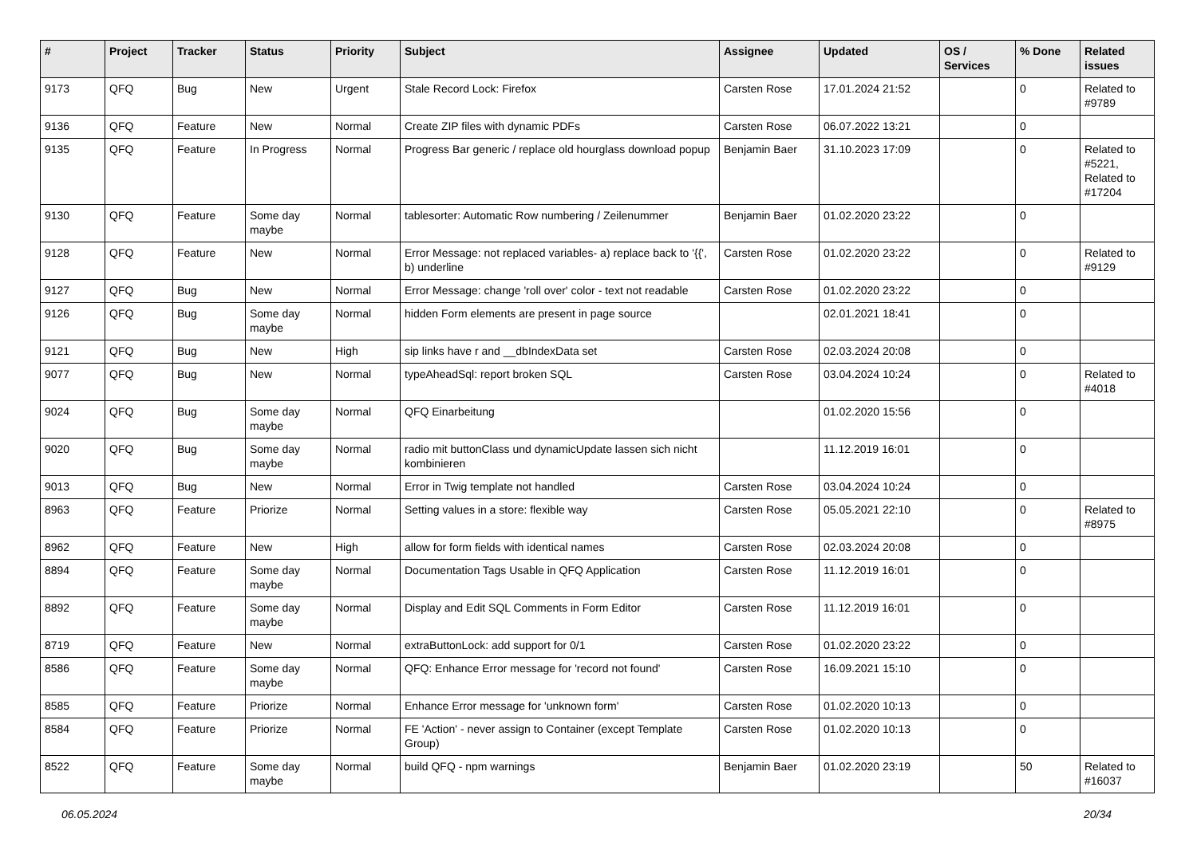| # | Project | Tracker | Status | Priority | Subject | Assignee | Updated | OS / Services | % Done | Related issues |
| --- | --- | --- | --- | --- | --- | --- | --- | --- | --- | --- |
| 9173 | QFQ | Bug | New | Urgent | Stale Record Lock: Firefox | Carsten Rose | 17.01.2024 21:52 | | 0 | Related to #9789 |
| 9136 | QFQ | Feature | New | Normal | Create ZIP files with dynamic PDFs | Carsten Rose | 06.07.2022 13:21 | | 0 | |
| 9135 | QFQ | Feature | In Progress | Normal | Progress Bar generic / replace old hourglass download popup | Benjamin Baer | 31.10.2023 17:09 | | 0 | Related to #5221, Related to #17204 |
| 9130 | QFQ | Feature | Some day maybe | Normal | tablesorter: Automatic Row numbering / Zeilenummer | Benjamin Baer | 01.02.2020 23:22 | | 0 | |
| 9128 | QFQ | Feature | New | Normal | Error Message: not replaced variables- a) replace back to '{{', b) underline | Carsten Rose | 01.02.2020 23:22 | | 0 | Related to #9129 |
| 9127 | QFQ | Bug | New | Normal | Error Message: change 'roll over' color - text not readable | Carsten Rose | 01.02.2020 23:22 | | 0 | |
| 9126 | QFQ | Bug | Some day maybe | Normal | hidden Form elements are present in page source | | 02.01.2021 18:41 | | 0 | |
| 9121 | QFQ | Bug | New | High | sip links have r and __dbIndexData set | Carsten Rose | 02.03.2024 20:08 | | 0 | |
| 9077 | QFQ | Bug | New | Normal | typeAheadSql: report broken SQL | Carsten Rose | 03.04.2024 10:24 | | 0 | Related to #4018 |
| 9024 | QFQ | Bug | Some day maybe | Normal | QFQ Einarbeitung | | 01.02.2020 15:56 | | 0 | |
| 9020 | QFQ | Bug | Some day maybe | Normal | radio mit buttonClass und dynamicUpdate lassen sich nicht kombinieren | | 11.12.2019 16:01 | | 0 | |
| 9013 | QFQ | Bug | New | Normal | Error in Twig template not handled | Carsten Rose | 03.04.2024 10:24 | | 0 | |
| 8963 | QFQ | Feature | Priorize | Normal | Setting values in a store: flexible way | Carsten Rose | 05.05.2021 22:10 | | 0 | Related to #8975 |
| 8962 | QFQ | Feature | New | High | allow for form fields with identical names | Carsten Rose | 02.03.2024 20:08 | | 0 | |
| 8894 | QFQ | Feature | Some day maybe | Normal | Documentation Tags Usable in QFQ Application | Carsten Rose | 11.12.2019 16:01 | | 0 | |
| 8892 | QFQ | Feature | Some day maybe | Normal | Display and Edit SQL Comments in Form Editor | Carsten Rose | 11.12.2019 16:01 | | 0 | |
| 8719 | QFQ | Feature | New | Normal | extraButtonLock: add support for 0/1 | Carsten Rose | 01.02.2020 23:22 | | 0 | |
| 8586 | QFQ | Feature | Some day maybe | Normal | QFQ: Enhance Error message for 'record not found' | Carsten Rose | 16.09.2021 15:10 | | 0 | |
| 8585 | QFQ | Feature | Priorize | Normal | Enhance Error message for 'unknown form' | Carsten Rose | 01.02.2020 10:13 | | 0 | |
| 8584 | QFQ | Feature | Priorize | Normal | FE 'Action' - never assign to Container (except Template Group) | Carsten Rose | 01.02.2020 10:13 | | 0 | |
| 8522 | QFQ | Feature | Some day maybe | Normal | build QFQ - npm warnings | Benjamin Baer | 01.02.2020 23:19 | | 50 | Related to #16037 |
06.05.2024 20/34